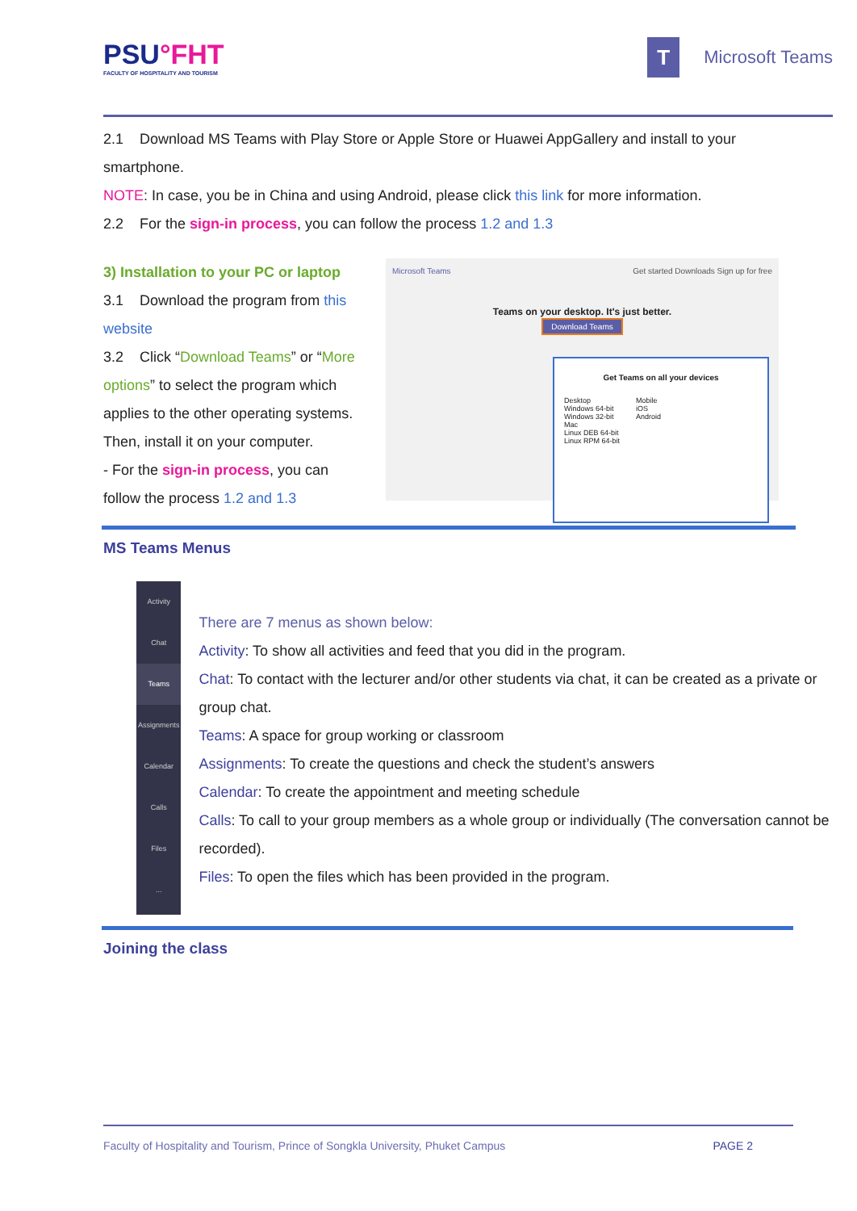PSU°FHT
FACULTY OF HOSPITALITY AND TOURISM
T Microsoft Teams
2.1 Download MS Teams with Play Store or Apple Store or Huawei AppGallery and install to your smartphone.
NOTE: In case, you be in China and using Android, please click this link for more information.
2.2 For the sign-in process, you can follow the process 1.2 and 1.3
3) Installation to your PC or laptop
3.1 Download the program from this website
3.2 Click “Download Teams” or “More options” to select the program which applies to the other operating systems. Then, install it on your computer.
- For the sign-in process, you can follow the process 1.2 and 1.3
Microsoft Teams Get started Downloads Sign up for free
Teams on your desktop. It's just better.
Download Teams
Get Teams on all your devices
Desktop
Windows 64-bit
Windows 32-bit
Mac
Linux DEB 64-bit
Linux RPM 64-bit
Mobile
iOS
Android
MS Teams Menus
Activity
Chat
Teams
Assignments
Calendar
Calls
Files
...
There are 7 menus as shown below:
Activity: To show all activities and feed that you did in the program.
Chat: To contact with the lecturer and/or other students via chat, it can be created as a private or group chat.
Teams: A space for group working or classroom
Assignments: To create the questions and check the student’s answers
Calendar: To create the appointment and meeting schedule
Calls: To call to your group members as a whole group or individually (The conversation cannot be recorded).
Files: To open the files which has been provided in the program.
Joining the class
Faculty of Hospitality and Tourism, Prince of Songkla University, Phuket Campus PAGE 2